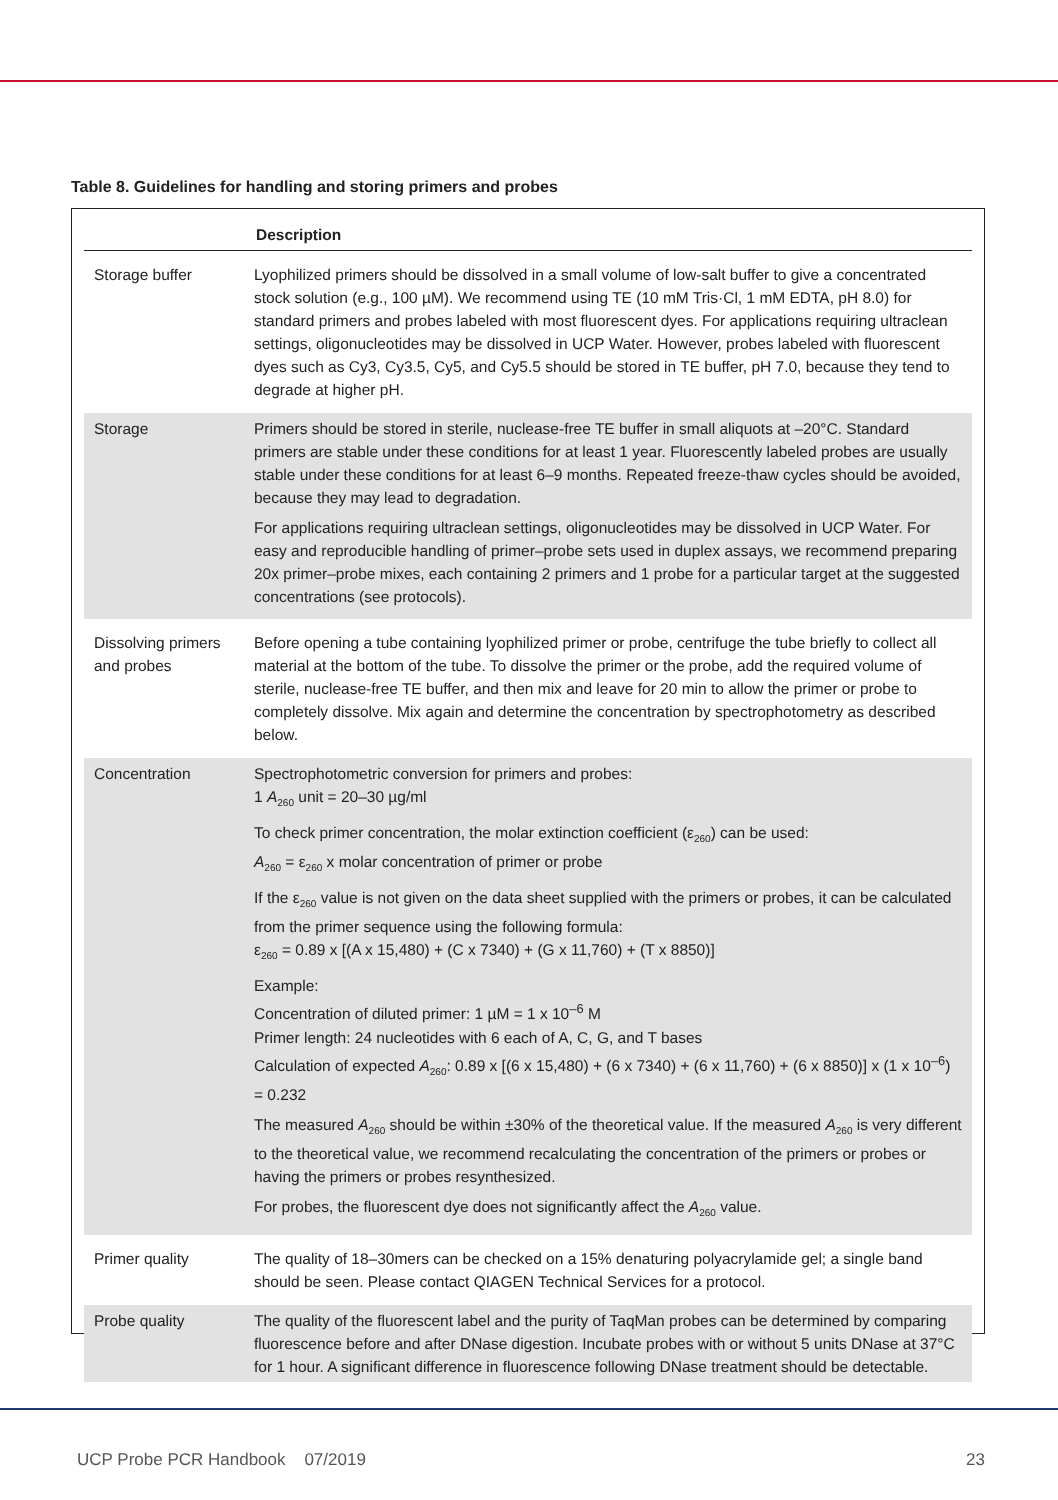Table 8. Guidelines for handling and storing primers and probes
| Description | |
| --- | --- |
| Storage buffer | Lyophilized primers should be dissolved in a small volume of low-salt buffer to give a concentrated stock solution (e.g., 100 µM). We recommend using TE (10 mM Tris·Cl, 1 mM EDTA, pH 8.0) for standard primers and probes labeled with most fluorescent dyes. For applications requiring ultraclean settings, oligonucleotides may be dissolved in UCP Water. However, probes labeled with fluorescent dyes such as Cy3, Cy3.5, Cy5, and Cy5.5 should be stored in TE buffer, pH 7.0, because they tend to degrade at higher pH. |
| Storage | Primers should be stored in sterile, nuclease-free TE buffer in small aliquots at –20°C. Standard primers are stable under these conditions for at least 1 year. Fluorescently labeled probes are usually stable under these conditions for at least 6–9 months. Repeated freeze-thaw cycles should be avoided, because they may lead to degradation. For applications requiring ultraclean settings, oligonucleotides may be dissolved in UCP Water. For easy and reproducible handling of primer–probe sets used in duplex assays, we recommend preparing 20x primer–probe mixes, each containing 2 primers and 1 probe for a particular target at the suggested concentrations (see protocols). |
| Dissolving primers and probes | Before opening a tube containing lyophilized primer or probe, centrifuge the tube briefly to collect all material at the bottom of the tube. To dissolve the primer or the probe, add the required volume of sterile, nuclease-free TE buffer, and then mix and leave for 20 min to allow the primer or probe to completely dissolve. Mix again and determine the concentration by spectrophotometry as described below. |
| Concentration | Spectrophotometric conversion for primers and probes: 1 A<sub>260</sub> unit = 20–30 µg/ml To check primer concentration, the molar extinction coefficient (ε<sub>260</sub>) can be used: A<sub>260</sub> = ε<sub>260</sub> x molar concentration of primer or probe If the ε<sub>260</sub> value is not given on the data sheet supplied with the primers or probes, it can be calculated from the primer sequence using the following formula: ε<sub>260</sub> = 0.89 x [(A x 15,480) + (C x 7340) + (G x 11,760) + (T x 8850)] Example: Concentration of diluted primer: 1 µM = 1 x 10<sup>–6</sup> M Primer length: 24 nucleotides with 6 each of A, C, G, and T bases Calculation of expected A<sub>260</sub>: 0.89 x [(6 x 15,480) + (6 x 7340) + (6 x 11,760) + (6 x 8850)] x (1 x 10<sup>–6</sup>) = 0.232 The measured A<sub>260</sub> should be within ±30% of the theoretical value. If the measured A<sub>260</sub> is very different to the theoretical value, we recommend recalculating the concentration of the primers or probes or having the primers or probes resynthesized. For probes, the fluorescent dye does not significantly affect the A<sub>260</sub> value. |
| Primer quality | The quality of 18–30mers can be checked on a 15% denaturing polyacrylamide gel; a single band should be seen. Please contact QIAGEN Technical Services for a protocol. |
| Probe quality | The quality of the fluorescent label and the purity of TaqMan probes can be determined by comparing fluorescence before and after DNase digestion. Incubate probes with or without 5 units DNase at 37°C for 1 hour. A significant difference in fluorescence following DNase treatment should be detectable. |
UCP Probe PCR Handbook 07/2019 23